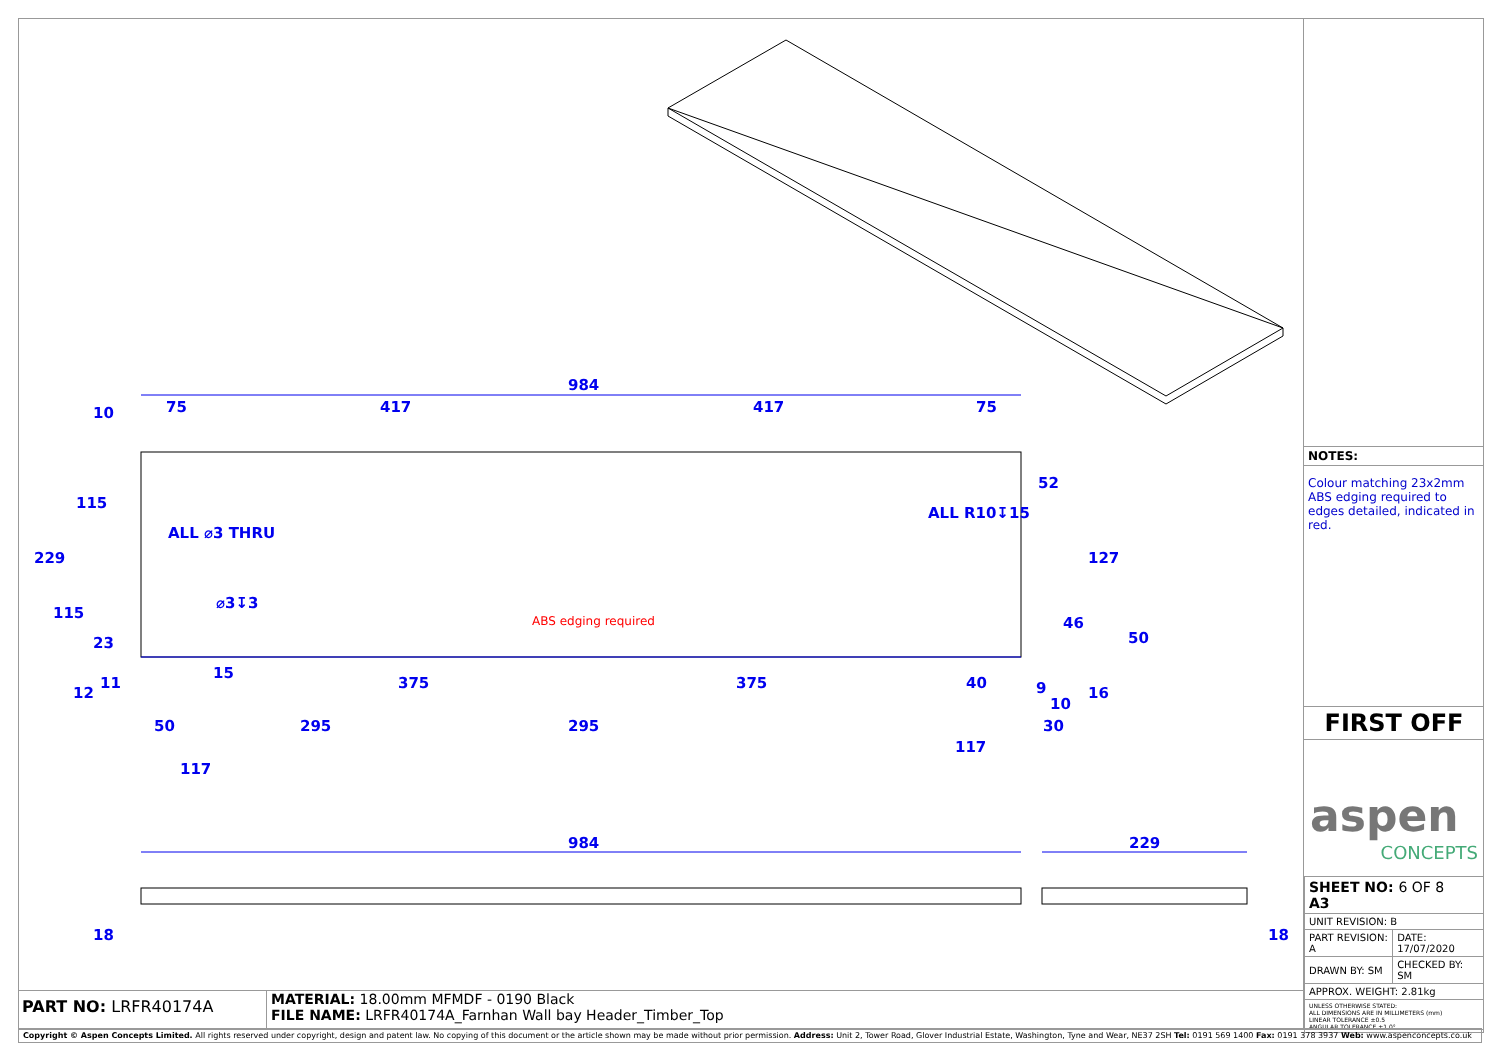984
75
417
417
75
10
115
229
115
23
12
11
15
ALL ⌀3 THRU
⌀3↧3
ABS edging required
375
375
50
295
295
117
ALL R10↧15
52
127
46
50
40
9
16
10
30
117
984
229
18
18
NOTES:
Colour matching 23x2mm ABS edging required to edges detailed, indicated in red.
FIRST OFF
aspen
CONCEPTS
| SHEET NO: 6 OF 8 A3 | |
| UNIT REVISION: B | |
| PART REVISION: A | DATE: 17/07/2020 |
| DRAWN BY: SM | CHECKED BY: SM |
| APPROX. WEIGHT: 2.81kg | |
| UNLESS OTHERWISE STATED: ALL DIMENSIONS ARE IN MILLIMETERS (mm) LINEAR TOLERANCE ±0.5 ANGULAR TOLERANCE ±1.0° | |
PART NO: LRFR40174A
MATERIAL: 18.00mm MFMDF - 0190 Black
FILE NAME: LRFR40174A_Farnhan Wall bay Header_Timber_Top
Copyright © Aspen Concepts Limited. All rights reserved under copyright, design and patent law. No copying of this document or the article shown may be made without prior permission. Address: Unit 2, Tower Road, Glover Industrial Estate, Washington, Tyne and Wear, NE37 2SH Tel: 0191 569 1400 Fax: 0191 378 3937 Web: www.aspenconcepts.co.uk